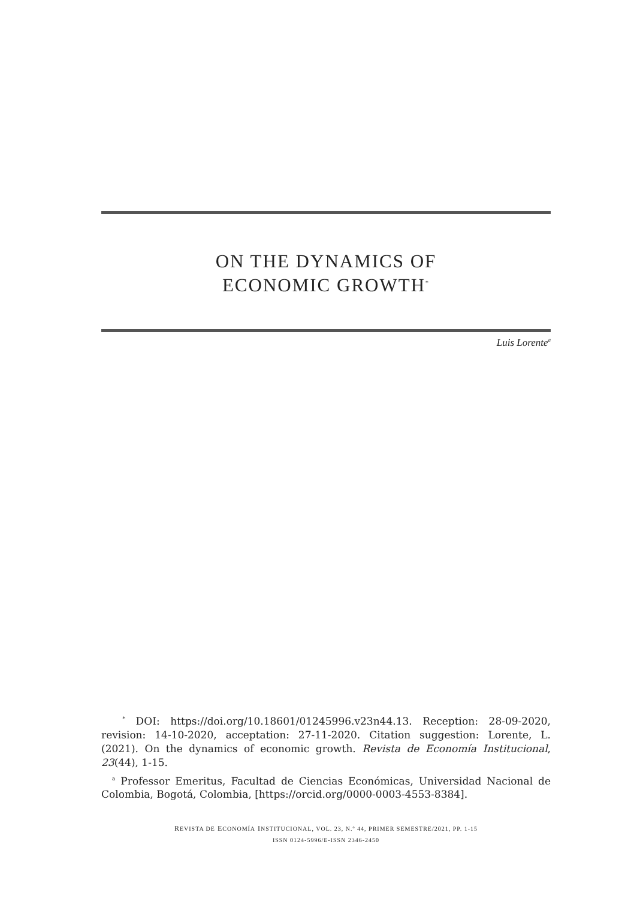ON THE DYNAMICS OF
ECONOMIC GROWTH<sup>*</sup>
Luis Lorente<sup>a</sup>
<sup>*</sup> DOI: https://doi.org/10.18601/01245996.v23n44.13. Reception: 28-09-2020, revision: 14-10-2020, acceptation: 27-11-2020. Citation suggestion: Lorente, L. (2021). On the dynamics of economic growth. Revista de Economía Institucional, 23(44), 1-15.
<sup>a</sup> Professor Emeritus, Facultad de Ciencias Económicas, Universidad Nacional de Colombia, Bogotá, Colombia, [https://orcid.org/0000-0003-4553-8384].
REVISTA DE ECONOMÍA INSTITUCIONAL, VOL. 23, N.º 44, PRIMER SEMESTRE/2021, PP. 1-15
ISSN 0124-5996/E-ISSN 2346-2450